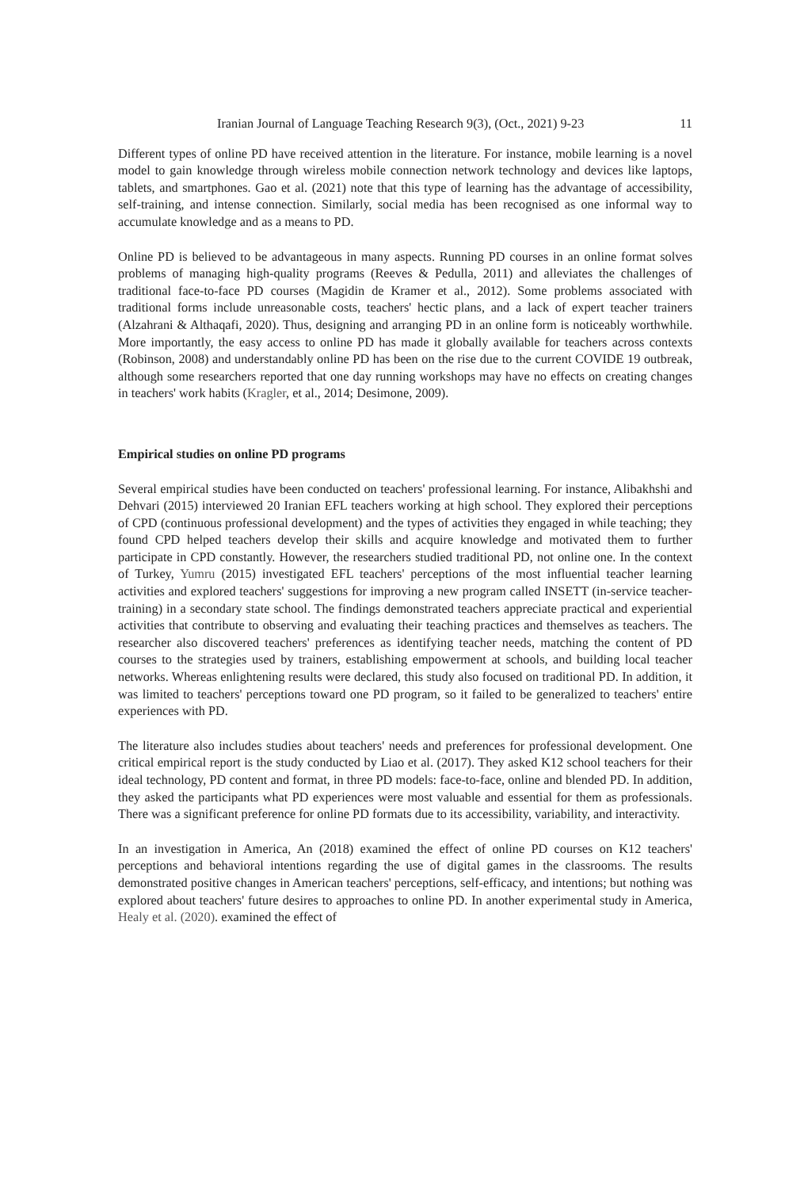Iranian Journal of Language Teaching Research 9(3), (Oct., 2021) 9-23 11
Different types of online PD have received attention in the literature. For instance, mobile learning is a novel model to gain knowledge through wireless mobile connection network technology and devices like laptops, tablets, and smartphones. Gao et al. (2021) note that this type of learning has the advantage of accessibility, self-training, and intense connection. Similarly, social media has been recognised as one informal way to accumulate knowledge and as a means to PD.
Online PD is believed to be advantageous in many aspects. Running PD courses in an online format solves problems of managing high-quality programs (Reeves & Pedulla, 2011) and alleviates the challenges of traditional face-to-face PD courses (Magidin de Kramer et al., 2012). Some problems associated with traditional forms include unreasonable costs, teachers' hectic plans, and a lack of expert teacher trainers (Alzahrani & Althaqafi, 2020). Thus, designing and arranging PD in an online form is noticeably worthwhile. More importantly, the easy access to online PD has made it globally available for teachers across contexts (Robinson, 2008) and understandably online PD has been on the rise due to the current COVIDE 19 outbreak, although some researchers reported that one day running workshops may have no effects on creating changes in teachers' work habits (Kragler, et al., 2014; Desimone, 2009).
Empirical studies on online PD programs
Several empirical studies have been conducted on teachers' professional learning. For instance, Alibakhshi and Dehvari (2015) interviewed 20 Iranian EFL teachers working at high school. They explored their perceptions of CPD (continuous professional development) and the types of activities they engaged in while teaching; they found CPD helped teachers develop their skills and acquire knowledge and motivated them to further participate in CPD constantly. However, the researchers studied traditional PD, not online one. In the context of Turkey, Yumru (2015) investigated EFL teachers' perceptions of the most influential teacher learning activities and explored teachers' suggestions for improving a new program called INSETT (in-service teacher-training) in a secondary state school. The findings demonstrated teachers appreciate practical and experiential activities that contribute to observing and evaluating their teaching practices and themselves as teachers. The researcher also discovered teachers' preferences as identifying teacher needs, matching the content of PD courses to the strategies used by trainers, establishing empowerment at schools, and building local teacher networks. Whereas enlightening results were declared, this study also focused on traditional PD. In addition, it was limited to teachers' perceptions toward one PD program, so it failed to be generalized to teachers' entire experiences with PD.
The literature also includes studies about teachers' needs and preferences for professional development. One critical empirical report is the study conducted by Liao et al. (2017). They asked K12 school teachers for their ideal technology, PD content and format, in three PD models: face-to-face, online and blended PD. In addition, they asked the participants what PD experiences were most valuable and essential for them as professionals. There was a significant preference for online PD formats due to its accessibility, variability, and interactivity.
In an investigation in America, An (2018) examined the effect of online PD courses on K12 teachers' perceptions and behavioral intentions regarding the use of digital games in the classrooms. The results demonstrated positive changes in American teachers' perceptions, self-efficacy, and intentions; but nothing was explored about teachers' future desires to approaches to online PD. In another experimental study in America, Healy et al. (2020). examined the effect of